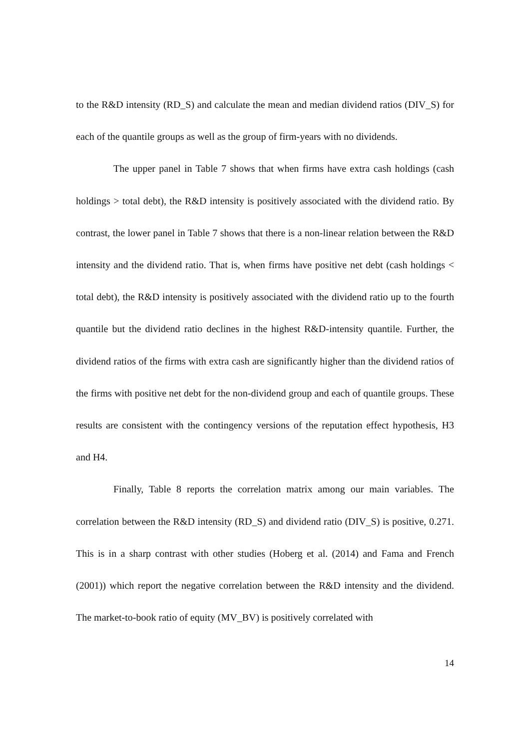to the R&D intensity (RD_S) and calculate the mean and median dividend ratios (DIV_S) for each of the quantile groups as well as the group of firm-years with no dividends.
The upper panel in Table 7 shows that when firms have extra cash holdings (cash holdings > total debt), the R&D intensity is positively associated with the dividend ratio. By contrast, the lower panel in Table 7 shows that there is a non-linear relation between the R&D intensity and the dividend ratio. That is, when firms have positive net debt (cash holdings < total debt), the R&D intensity is positively associated with the dividend ratio up to the fourth quantile but the dividend ratio declines in the highest R&D-intensity quantile. Further, the dividend ratios of the firms with extra cash are significantly higher than the dividend ratios of the firms with positive net debt for the non-dividend group and each of quantile groups. These results are consistent with the contingency versions of the reputation effect hypothesis, H3 and H4.
Finally, Table 8 reports the correlation matrix among our main variables. The correlation between the R&D intensity (RD_S) and dividend ratio (DIV_S) is positive, 0.271. This is in a sharp contrast with other studies (Hoberg et al. (2014) and Fama and French (2001)) which report the negative correlation between the R&D intensity and the dividend. The market-to-book ratio of equity (MV_BV) is positively correlated with
14